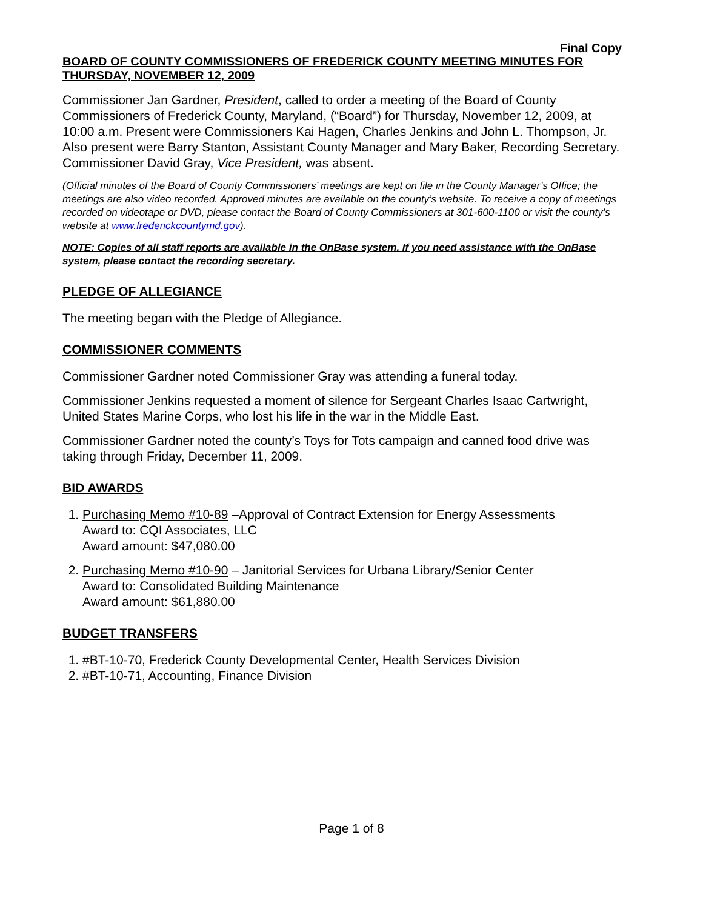Final Copy
BOARD OF COUNTY COMMISSIONERS OF FREDERICK COUNTY MEETING MINUTES FOR THURSDAY, NOVEMBER 12, 2009
Commissioner Jan Gardner, President, called to order a meeting of the Board of County Commissioners of Frederick County, Maryland, (“Board”) for Thursday, November 12, 2009, at 10:00 a.m. Present were Commissioners Kai Hagen, Charles Jenkins and John L. Thompson, Jr. Also present were Barry Stanton, Assistant County Manager and Mary Baker, Recording Secretary. Commissioner David Gray, Vice President, was absent.
(Official minutes of the Board of County Commissioners’ meetings are kept on file in the County Manager’s Office; the meetings are also video recorded. Approved minutes are available on the county’s website. To receive a copy of meetings recorded on videotape or DVD, please contact the Board of County Commissioners at 301-600-1100 or visit the county’s website at www.frederickcountymd.gov).
NOTE: Copies of all staff reports are available in the OnBase system. If you need assistance with the OnBase system, please contact the recording secretary.
PLEDGE OF ALLEGIANCE
The meeting began with the Pledge of Allegiance.
COMMISSIONER COMMENTS
Commissioner Gardner noted Commissioner Gray was attending a funeral today.
Commissioner Jenkins requested a moment of silence for Sergeant Charles Isaac Cartwright, United States Marine Corps, who lost his life in the war in the Middle East.
Commissioner Gardner noted the county’s Toys for Tots campaign and canned food drive was taking through Friday, December 11, 2009.
BID AWARDS
1. Purchasing Memo #10-89 –Approval of Contract Extension for Energy Assessments
Award to: CQI Associates, LLC
Award amount: $47,080.00
2. Purchasing Memo #10-90 – Janitorial Services for Urbana Library/Senior Center
Award to: Consolidated Building Maintenance
Award amount: $61,880.00
BUDGET TRANSFERS
1. #BT-10-70, Frederick County Developmental Center, Health Services Division
2. #BT-10-71, Accounting, Finance Division
Page 1 of 8